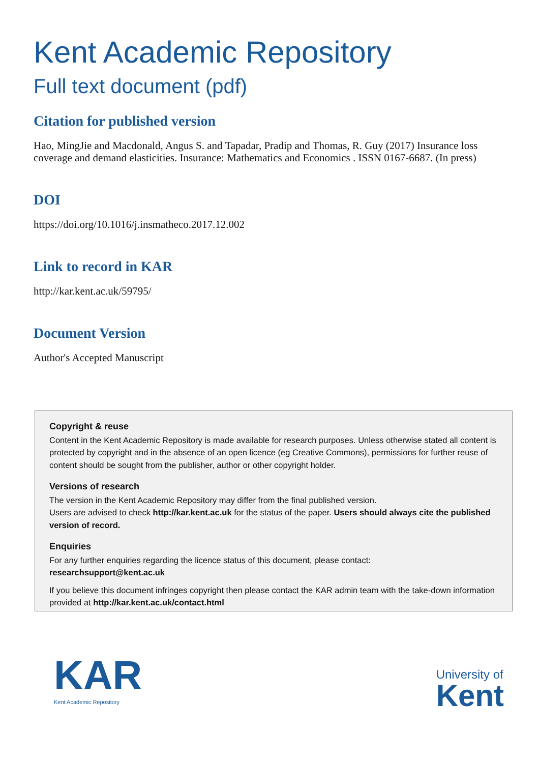Kent Academic Repository
Full text document (pdf)
Citation for published version
Hao, MingJie and Macdonald, Angus S. and Tapadar, Pradip and Thomas, R. Guy (2017) Insurance loss coverage and demand elasticities. Insurance: Mathematics and Economics . ISSN 0167-6687. (In press)
DOI
https://doi.org/10.1016/j.insmatheco.2017.12.002
Link to record in KAR
http://kar.kent.ac.uk/59795/
Document Version
Author's Accepted Manuscript
Copyright & reuse
Content in the Kent Academic Repository is made available for research purposes. Unless otherwise stated all content is protected by copyright and in the absence of an open licence (eg Creative Commons), permissions for further reuse of content should be sought from the publisher, author or other copyright holder.
Versions of research
The version in the Kent Academic Repository may differ from the final published version.
Users are advised to check http://kar.kent.ac.uk for the status of the paper. Users should always cite the published version of record.
Enquiries
For any further enquiries regarding the licence status of this document, please contact:
researchsupport@kent.ac.uk
If you believe this document infringes copyright then please contact the KAR admin team with the take-down information provided at http://kar.kent.ac.uk/contact.html
KAR
Kent Academic Repository
University of
Kent